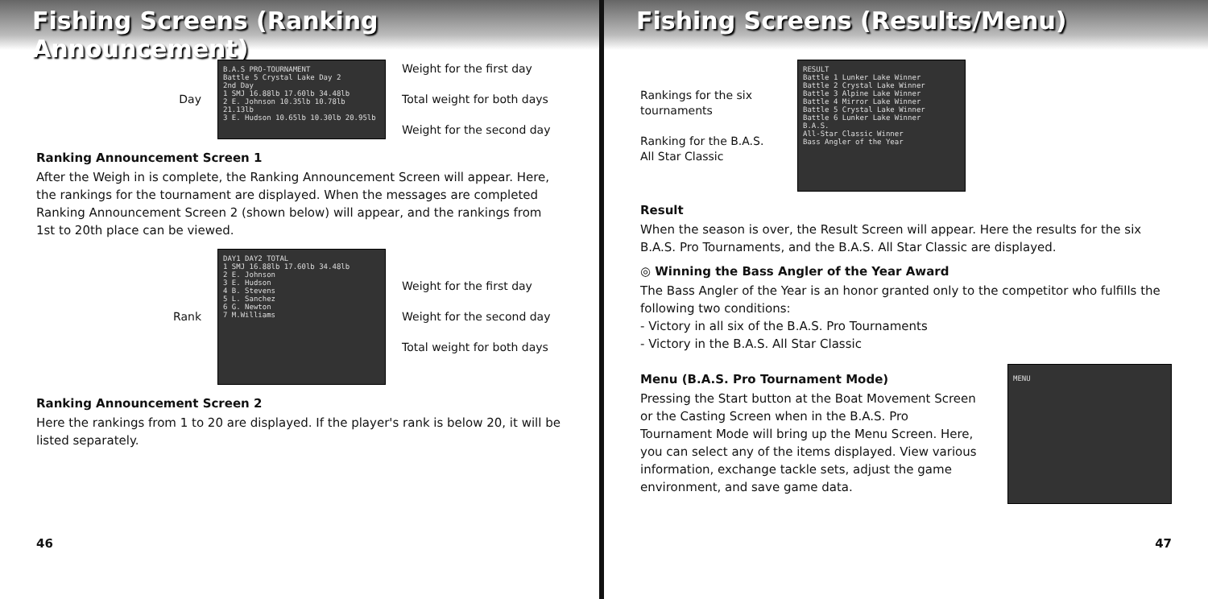Fishing Screens (Ranking Announcement)
Day
B.A.S PRO-TOURNAMENT
Battle 5 Crystal Lake Day 2
2nd Day
1 SMJ 16.88lb 17.60lb 34.48lb
2 E. Johnson 10.35lb 10.78lb 21.13lb
3 E. Hudson 10.65lb 10.30lb 20.95lb
Weight for the first day
Total weight for both days
Weight for the second day
Ranking Announcement Screen 1
After the Weigh in is complete, the Ranking Announcement Screen will appear. Here, the rankings for the tournament are displayed. When the messages are completed Ranking Announcement Screen 2 (shown below) will appear, and the rankings from 1st to 20th place can be viewed.
Rank
DAY1 DAY2 TOTAL
1 SMJ 16.88lb 17.60lb 34.48lb
2 E. Johnson
3 E. Hudson
4 B. Stevens
5 L. Sanchez
6 G. Newton
7 M.Williams
Weight for the first day
Weight for the second day
Total weight for both days
Ranking Announcement Screen 2
Here the rankings from 1 to 20 are displayed. If the player's rank is below 20, it will be listed separately.
46
Fishing Screens (Results/Menu)
Rankings for the six tournaments
Ranking for the B.A.S. All Star Classic
RESULT
Battle 1 Lunker Lake Winner
Battle 2 Crystal Lake Winner
Battle 3 Alpine Lake Winner
Battle 4 Mirror Lake Winner
Battle 5 Crystal Lake Winner
Battle 6 Lunker Lake Winner
B.A.S.
All-Star Classic Winner
Bass Angler of the Year
Result
When the season is over, the Result Screen will appear. Here the results for the six B.A.S. Pro Tournaments, and the B.A.S. All Star Classic are displayed.
◎ Winning the Bass Angler of the Year Award
The Bass Angler of the Year is an honor granted only to the competitor who fulfills the following two conditions:
- Victory in all six of the B.A.S. Pro Tournaments
- Victory in the B.A.S. All Star Classic
Menu (B.A.S. Pro Tournament Mode)
Pressing the Start button at the Boat Movement Screen or the Casting Screen when in the B.A.S. Pro Tournament Mode will bring up the Menu Screen. Here, you can select any of the items displayed. View various information, exchange tackle sets, adjust the game environment, and save game data.
MENU
47